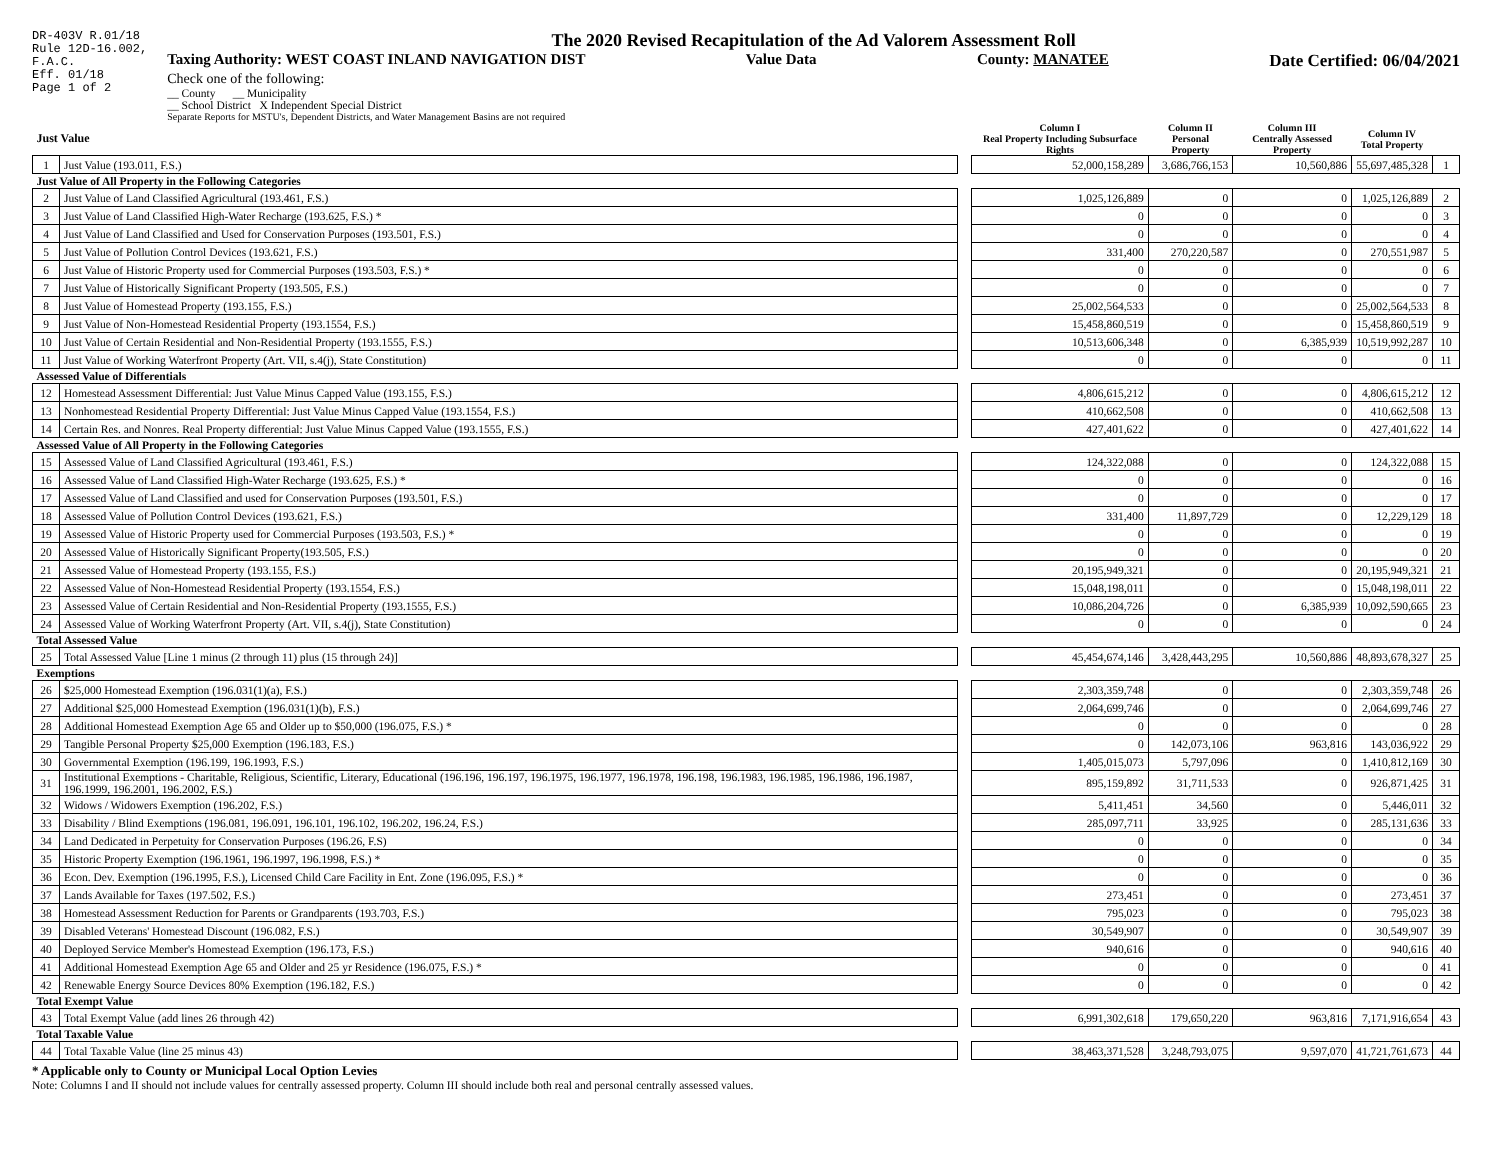DR-403V R.01/18
Rule 12D-16.002,
F.A.C.
Eff. 01/18
Page 1 of 2
The 2020 Revised Recapitulation of the Ad Valorem Assessment Roll
Taxing Authority: WEST COAST INLAND NAVIGATION DIST Value Data County: MANATEE Date Certified: 06/04/2021
Check one of the following:
__ County __ Municipality
__ School District X Independent Special District
Separate Reports for MSTU's, Dependent Districts, and Water Management Basins are not required
| Just Value | | | Column I Real Property Including Subsurface Rights | Column II Personal Property | Column III Centrally Assessed Property | Column IV Total Property | |
| --- | --- | --- | --- | --- | --- | --- | --- |
| 1 | Just Value (193.011, F.S.) | | 52,000,158,289 | 3,686,766,153 | 10,560,886 | 55,697,485,328 | 1 |
| Just Value of All Property in the Following Categories | | | | | | | |
| 2 | Just Value of Land Classified Agricultural (193.461, F.S.) | | 1,025,126,889 | 0 | 0 | 1,025,126,889 | 2 |
| 3 | Just Value of Land Classified High-Water Recharge (193.625, F.S.) * | | 0 | 0 | 0 | 0 | 3 |
| 4 | Just Value of Land Classified and Used for Conservation Purposes (193.501, F.S.) | | 0 | 0 | 0 | 0 | 4 |
| 5 | Just Value of Pollution Control Devices (193.621, F.S.) | | 331,400 | 270,220,587 | 0 | 270,551,987 | 5 |
| 6 | Just Value of Historic Property used for Commercial Purposes (193.503, F.S.) * | | 0 | 0 | 0 | 0 | 6 |
| 7 | Just Value of Historically Significant Property (193.505, F.S.) | | 0 | 0 | 0 | 0 | 7 |
| 8 | Just Value of Homestead Property (193.155, F.S.) | | 25,002,564,533 | 0 | 0 | 25,002,564,533 | 8 |
| 9 | Just Value of Non-Homestead Residential Property (193.1554, F.S.) | | 15,458,860,519 | 0 | 0 | 15,458,860,519 | 9 |
| 10 | Just Value of Certain Residential and Non-Residential Property (193.1555, F.S.) | | 10,513,606,348 | 0 | 6,385,939 | 10,519,992,287 | 10 |
| 11 | Just Value of Working Waterfront Property (Art. VII, s.4(j), State Constitution) | | 0 | 0 | 0 | 0 | 11 |
| Assessed Value of Differentials | | | | | | | |
| 12 | Homestead Assessment Differential: Just Value Minus Capped Value (193.155, F.S.) | | 4,806,615,212 | 0 | 0 | 4,806,615,212 | 12 |
| 13 | Nonhomestead Residential Property Differential: Just Value Minus Capped Value (193.1554, F.S.) | | 410,662,508 | 0 | 0 | 410,662,508 | 13 |
| 14 | Certain Res. and Nonres. Real Property differential: Just Value Minus Capped Value (193.1555, F.S.) | | 427,401,622 | 0 | 0 | 427,401,622 | 14 |
| Assessed Value of All Property in the Following Categories | | | | | | | |
| 15 | Assessed Value of Land Classified Agricultural (193.461, F.S.) | | 124,322,088 | 0 | 0 | 124,322,088 | 15 |
| 16 | Assessed Value of Land Classified High-Water Recharge (193.625, F.S.) * | | 0 | 0 | 0 | 0 | 16 |
| 17 | Assessed Value of Land Classified and used for Conservation Purposes (193.501, F.S.) | | 0 | 0 | 0 | 0 | 17 |
| 18 | Assessed Value of Pollution Control Devices (193.621, F.S.) | | 331,400 | 11,897,729 | 0 | 12,229,129 | 18 |
| 19 | Assessed Value of Historic Property used for Commercial Purposes (193.503, F.S.) * | | 0 | 0 | 0 | 0 | 19 |
| 20 | Assessed Value of Historically Significant Property(193.505, F.S.) | | 0 | 0 | 0 | 0 | 20 |
| 21 | Assessed Value of Homestead Property (193.155, F.S.) | | 20,195,949,321 | 0 | 0 | 20,195,949,321 | 21 |
| 22 | Assessed Value of Non-Homestead Residential Property (193.1554, F.S.) | | 15,048,198,011 | 0 | 0 | 15,048,198,011 | 22 |
| 23 | Assessed Value of Certain Residential and Non-Residential Property (193.1555, F.S.) | | 10,086,204,726 | 0 | 6,385,939 | 10,092,590,665 | 23 |
| 24 | Assessed Value of Working Waterfront Property (Art. VII, s.4(j), State Constitution) | | 0 | 0 | 0 | 0 | 24 |
| Total Assessed Value | | | | | | | |
| 25 | Total Assessed Value [Line 1 minus (2 through 11) plus (15 through 24)] | | 45,454,674,146 | 3,428,443,295 | 10,560,886 | 48,893,678,327 | 25 |
| Exemptions | | | | | | | |
| 26 | $25,000 Homestead Exemption (196.031(1)(a), F.S.) | | 2,303,359,748 | 0 | 0 | 2,303,359,748 | 26 |
| 27 | Additional $25,000 Homestead Exemption (196.031(1)(b), F.S.) | | 2,064,699,746 | 0 | 0 | 2,064,699,746 | 27 |
| 28 | Additional Homestead Exemption Age 65 and Older up to $50,000 (196.075, F.S.) * | | 0 | 0 | 0 | 0 | 28 |
| 29 | Tangible Personal Property $25,000 Exemption (196.183, F.S.) | | 0 | 142,073,106 | 963,816 | 143,036,922 | 29 |
| 30 | Governmental Exemption (196.199, 196.1993, F.S.) | | 1,405,015,073 | 5,797,096 | 0 | 1,410,812,169 | 30 |
| 31 | Institutional Exemptions - Charitable, Religious, Scientific, Literary, Educational (196.196, 196.197, 196.1975, 196.1977, 196.1978, 196.198, 196.1983, 196.1985, 196.1986, 196.1987, 196.1999, 196.2001, 196.2002, F.S.) | | 895,159,892 | 31,711,533 | 0 | 926,871,425 | 31 |
| 32 | Widows / Widowers Exemption (196.202, F.S.) | | 5,411,451 | 34,560 | 0 | 5,446,011 | 32 |
| 33 | Disability / Blind Exemptions (196.081, 196.091, 196.101, 196.102, 196.202, 196.24, F.S.) | | 285,097,711 | 33,925 | 0 | 285,131,636 | 33 |
| 34 | Land Dedicated in Perpetuity for Conservation Purposes (196.26, F.S) | | 0 | 0 | 0 | 0 | 34 |
| 35 | Historic Property Exemption (196.1961, 196.1997, 196.1998, F.S.) * | | 0 | 0 | 0 | 0 | 35 |
| 36 | Econ. Dev. Exemption (196.1995, F.S.), Licensed Child Care Facility in Ent. Zone (196.095, F.S.) * | | 0 | 0 | 0 | 0 | 36 |
| 37 | Lands Available for Taxes (197.502, F.S.) | | 273,451 | 0 | 0 | 273,451 | 37 |
| 38 | Homestead Assessment Reduction for Parents or Grandparents (193.703, F.S.) | | 795,023 | 0 | 0 | 795,023 | 38 |
| 39 | Disabled Veterans' Homestead Discount (196.082, F.S.) | | 30,549,907 | 0 | 0 | 30,549,907 | 39 |
| 40 | Deployed Service Member's Homestead Exemption (196.173, F.S.) | | 940,616 | 0 | 0 | 940,616 | 40 |
| 41 | Additional Homestead Exemption Age 65 and Older and 25 yr Residence (196.075, F.S.) * | | 0 | 0 | 0 | 0 | 41 |
| 42 | Renewable Energy Source Devices 80% Exemption (196.182, F.S.) | | 0 | 0 | 0 | 0 | 42 |
| Total Exempt Value | | | | | | | |
| 43 | Total Exempt Value (add lines 26 through 42) | | 6,991,302,618 | 179,650,220 | 963,816 | 7,171,916,654 | 43 |
| Total Taxable Value | | | | | | | |
| 44 | Total Taxable Value (line 25 minus 43) | | 38,463,371,528 | 3,248,793,075 | 9,597,070 | 41,721,761,673 | 44 |
* Applicable only to County or Municipal Local Option Levies
Note: Columns I and II should not include values for centrally assessed property. Column III should include both real and personal centrally assessed values.